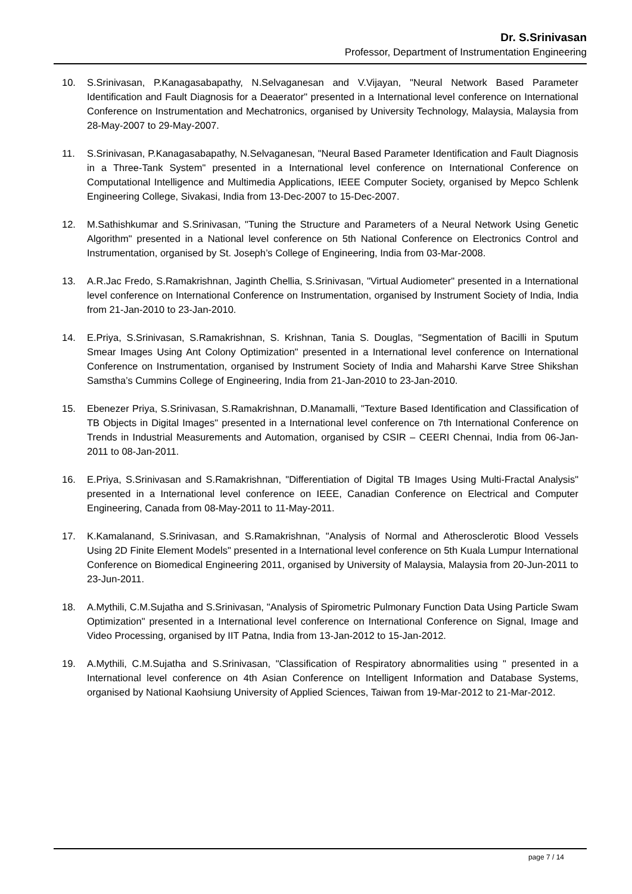Dr. S.Srinivasan
Professor, Department of Instrumentation Engineering
10. S.Srinivasan, P.Kanagasabapathy, N.Selvaganesan and V.Vijayan, "Neural Network Based Parameter Identification and Fault Diagnosis for a Deaerator" presented in a International level conference on International Conference on Instrumentation and Mechatronics, organised by University Technology, Malaysia, Malaysia from 28-May-2007 to 29-May-2007.
11. S.Srinivasan, P.Kanagasabapathy, N.Selvaganesan, "Neural Based Parameter Identification and Fault Diagnosis in a Three-Tank System" presented in a International level conference on International Conference on Computational Intelligence and Multimedia Applications, IEEE Computer Society, organised by Mepco Schlenk Engineering College, Sivakasi, India from 13-Dec-2007 to 15-Dec-2007.
12. M.Sathishkumar and S.Srinivasan, "Tuning the Structure and Parameters of a Neural Network Using Genetic Algorithm" presented in a National level conference on 5th National Conference on Electronics Control and Instrumentation, organised by St. Joseph’s College of Engineering, India from 03-Mar-2008.
13. A.R.Jac Fredo, S.Ramakrishnan, Jaginth Chellia, S.Srinivasan, "Virtual Audiometer" presented in a International level conference on International Conference on Instrumentation, organised by Instrument Society of India, India from 21-Jan-2010 to 23-Jan-2010.
14. E.Priya, S.Srinivasan, S.Ramakrishnan, S. Krishnan, Tania S. Douglas, "Segmentation of Bacilli in Sputum Smear Images Using Ant Colony Optimization" presented in a International level conference on International Conference on Instrumentation, organised by Instrument Society of India and Maharshi Karve Stree Shikshan Samstha’s Cummins College of Engineering, India from 21-Jan-2010 to 23-Jan-2010.
15. Ebenezer Priya, S.Srinivasan, S.Ramakrishnan, D.Manamalli, "Texture Based Identification and Classification of TB Objects in Digital Images" presented in a International level conference on 7th International Conference on Trends in Industrial Measurements and Automation, organised by CSIR – CEERI Chennai, India from 06-Jan-2011 to 08-Jan-2011.
16. E.Priya, S.Srinivasan and S.Ramakrishnan, "Differentiation of Digital TB Images Using Multi-Fractal Analysis" presented in a International level conference on IEEE, Canadian Conference on Electrical and Computer Engineering, Canada from 08-May-2011 to 11-May-2011.
17. K.Kamalanand, S.Srinivasan, and S.Ramakrishnan, "Analysis of Normal and Atherosclerotic Blood Vessels Using 2D Finite Element Models" presented in a International level conference on 5th Kuala Lumpur International Conference on Biomedical Engineering 2011, organised by University of Malaysia, Malaysia from 20-Jun-2011 to 23-Jun-2011.
18. A.Mythili, C.M.Sujatha and S.Srinivasan, "Analysis of Spirometric Pulmonary Function Data Using Particle Swam Optimization" presented in a International level conference on International Conference on Signal, Image and Video Processing, organised by IIT Patna, India from 13-Jan-2012 to 15-Jan-2012.
19. A.Mythili, C.M.Sujatha and S.Srinivasan, "Classification of Respiratory abnormalities using " presented in a International level conference on 4th Asian Conference on Intelligent Information and Database Systems, organised by National Kaohsiung University of Applied Sciences, Taiwan from 19-Mar-2012 to 21-Mar-2012.
page 7 / 14